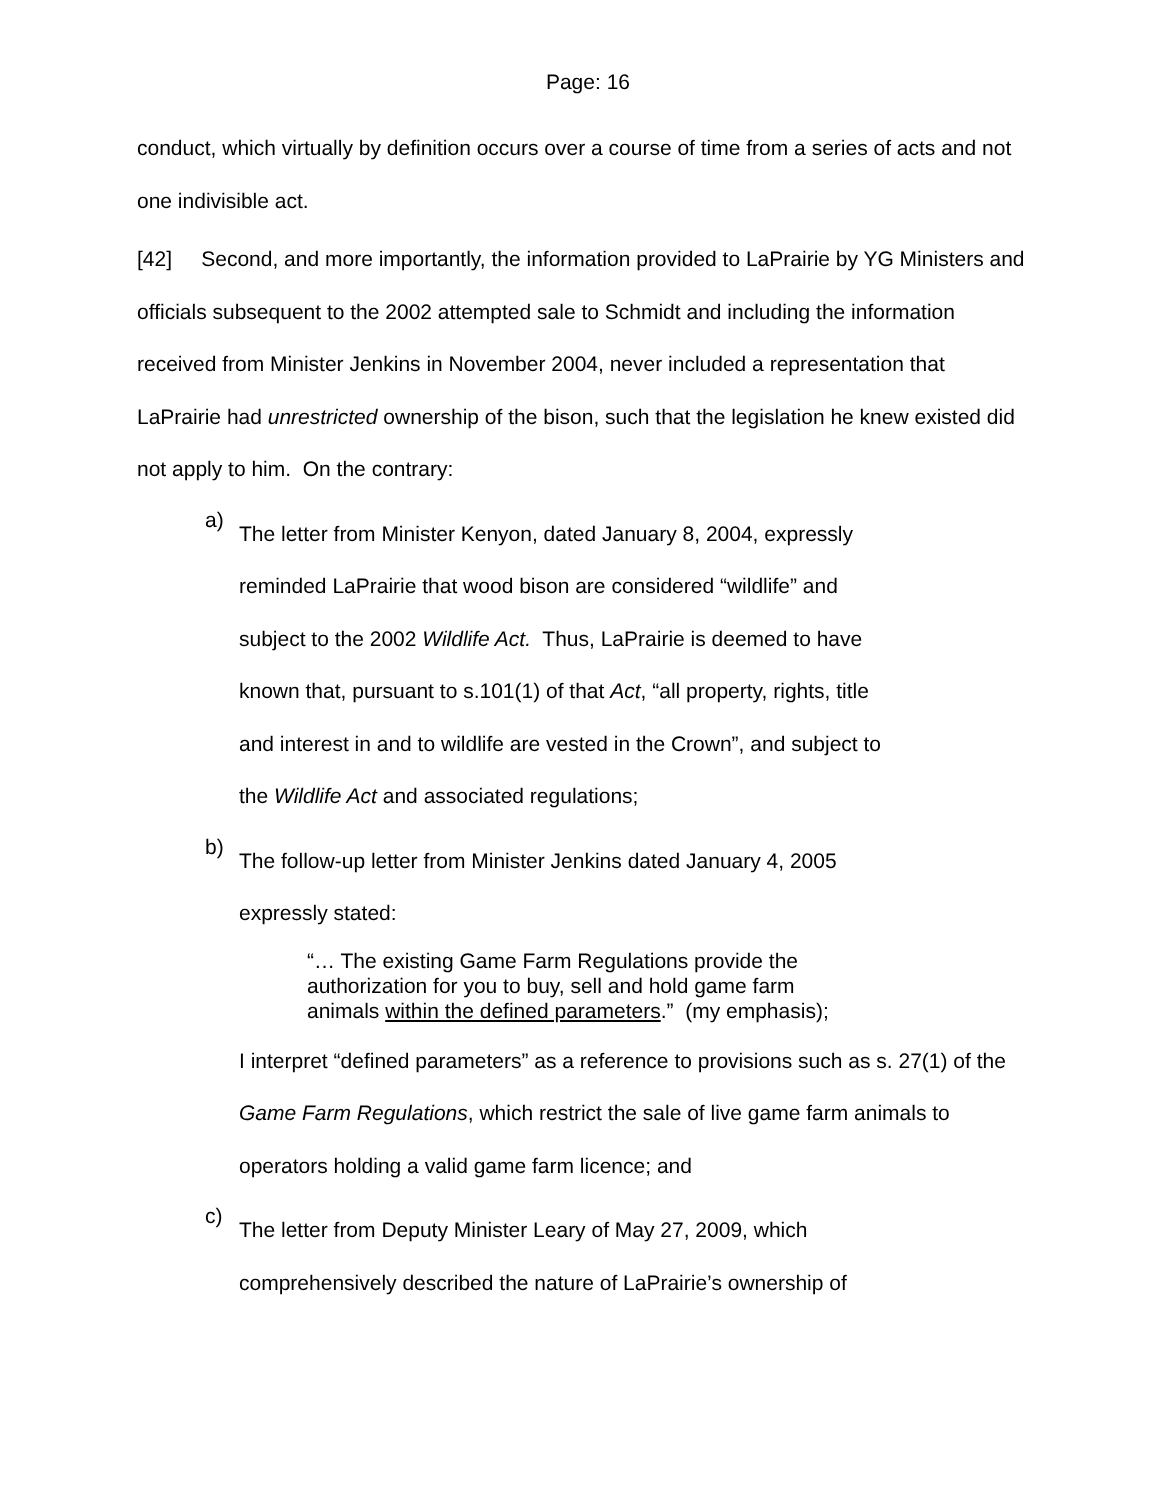Page: 16
conduct, which virtually by definition occurs over a course of time from a series of acts and not one indivisible act.
[42] Second, and more importantly, the information provided to LaPrairie by YG Ministers and officials subsequent to the 2002 attempted sale to Schmidt and including the information received from Minister Jenkins in November 2004, never included a representation that LaPrairie had unrestricted ownership of the bison, such that the legislation he knew existed did not apply to him. On the contrary:
a)
The letter from Minister Kenyon, dated January 8, 2004, expressly reminded LaPrairie that wood bison are considered “wildlife” and subject to the 2002 Wildlife Act. Thus, LaPrairie is deemed to have known that, pursuant to s.101(1) of that Act, “all property, rights, title and interest in and to wildlife are vested in the Crown”, and subject to the Wildlife Act and associated regulations;
b)
The follow-up letter from Minister Jenkins dated January 4, 2005 expressly stated:
“… The existing Game Farm Regulations provide the authorization for you to buy, sell and hold game farm animals within the defined parameters.” (my emphasis);
I interpret “defined parameters” as a reference to provisions such as s. 27(1) of the Game Farm Regulations, which restrict the sale of live game farm animals to operators holding a valid game farm licence; and
c)
The letter from Deputy Minister Leary of May 27, 2009, which comprehensively described the nature of LaPrairie’s ownership of